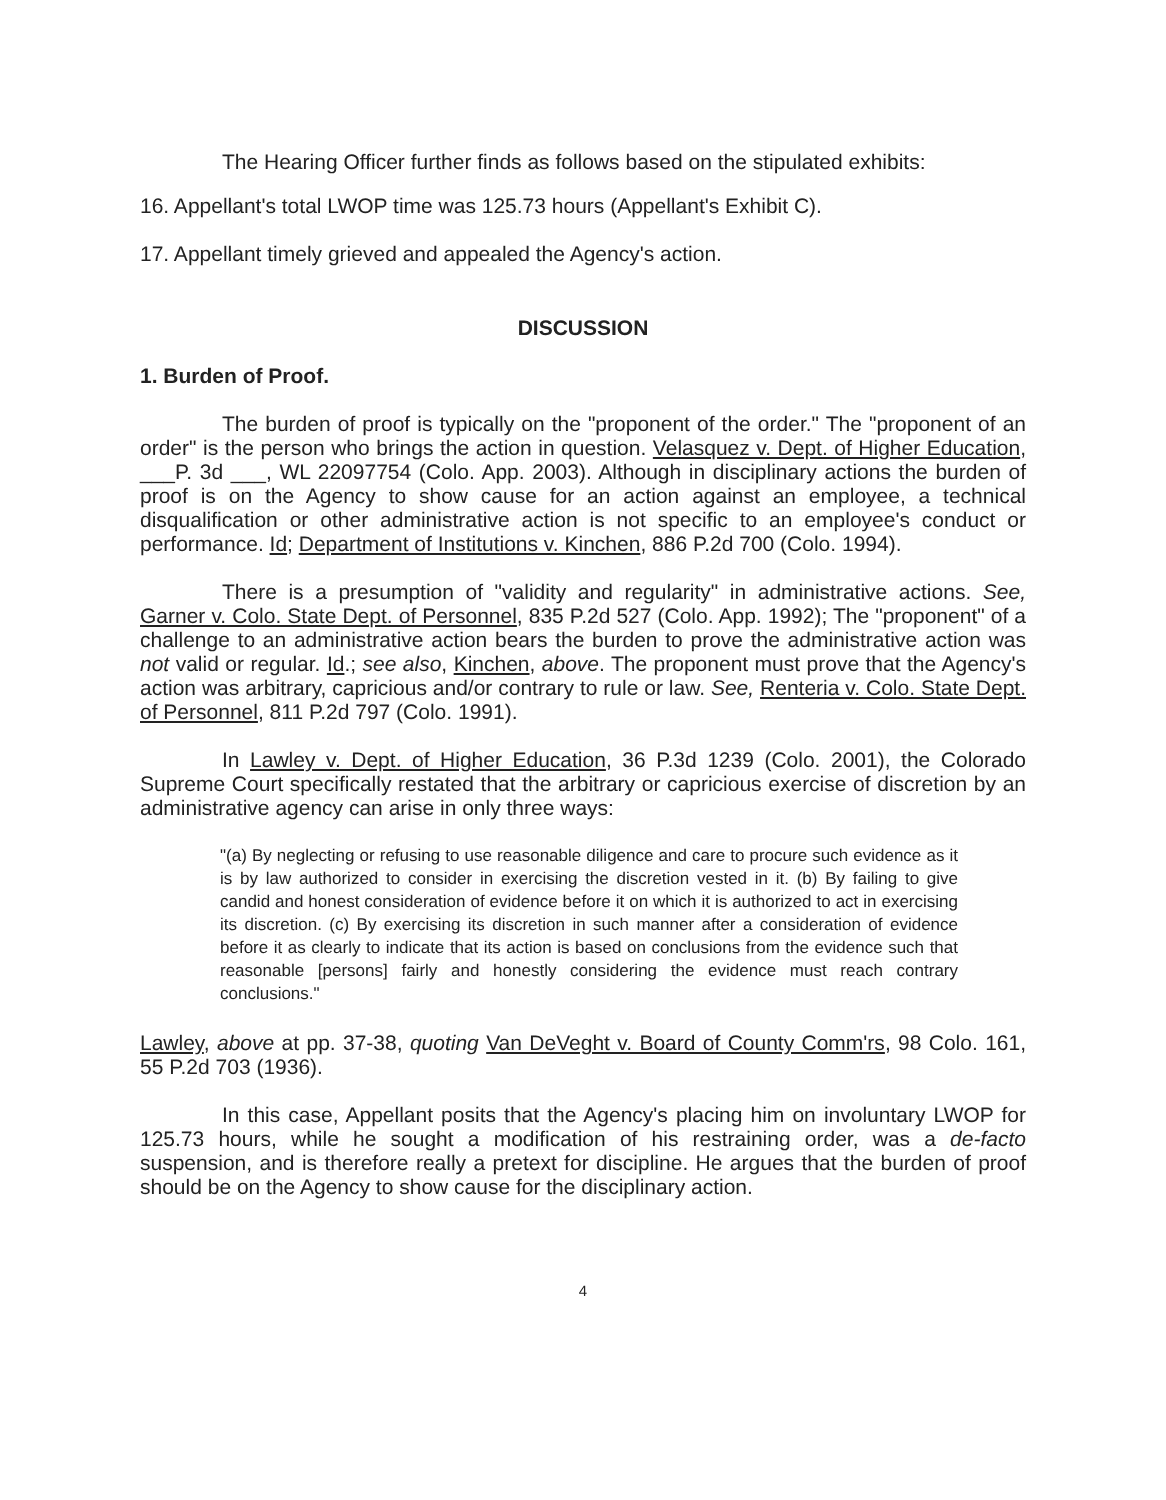The Hearing Officer further finds as follows based on the stipulated exhibits:
16. Appellant's total LWOP time was 125.73 hours (Appellant's Exhibit C).
17. Appellant timely grieved and appealed the Agency's action.
DISCUSSION
1. Burden of Proof.
The burden of proof is typically on the "proponent of the order." The "proponent of an order" is the person who brings the action in question. Velasquez v. Dept. of Higher Education, ___P. 3d ___, WL 22097754 (Colo. App. 2003). Although in disciplinary actions the burden of proof is on the Agency to show cause for an action against an employee, a technical disqualification or other administrative action is not specific to an employee's conduct or performance. Id; Department of Institutions v. Kinchen, 886 P.2d 700 (Colo. 1994).
There is a presumption of "validity and regularity" in administrative actions. See, Garner v. Colo. State Dept. of Personnel, 835 P.2d 527 (Colo. App. 1992); The "proponent" of a challenge to an administrative action bears the burden to prove the administrative action was not valid or regular. Id.; see also, Kinchen, above. The proponent must prove that the Agency's action was arbitrary, capricious and/or contrary to rule or law. See, Renteria v. Colo. State Dept. of Personnel, 811 P.2d 797 (Colo. 1991).
In Lawley v. Dept. of Higher Education, 36 P.3d 1239 (Colo. 2001), the Colorado Supreme Court specifically restated that the arbitrary or capricious exercise of discretion by an administrative agency can arise in only three ways:
"(a) By neglecting or refusing to use reasonable diligence and care to procure such evidence as it is by law authorized to consider in exercising the discretion vested in it. (b) By failing to give candid and honest consideration of evidence before it on which it is authorized to act in exercising its discretion. (c) By exercising its discretion in such manner after a consideration of evidence before it as clearly to indicate that its action is based on conclusions from the evidence such that reasonable [persons] fairly and honestly considering the evidence must reach contrary conclusions."
Lawley, above at pp. 37-38, quoting Van DeVeght v. Board of County Comm'rs, 98 Colo. 161, 55 P.2d 703 (1936).
In this case, Appellant posits that the Agency's placing him on involuntary LWOP for 125.73 hours, while he sought a modification of his restraining order, was a de-facto suspension, and is therefore really a pretext for discipline. He argues that the burden of proof should be on the Agency to show cause for the disciplinary action.
4